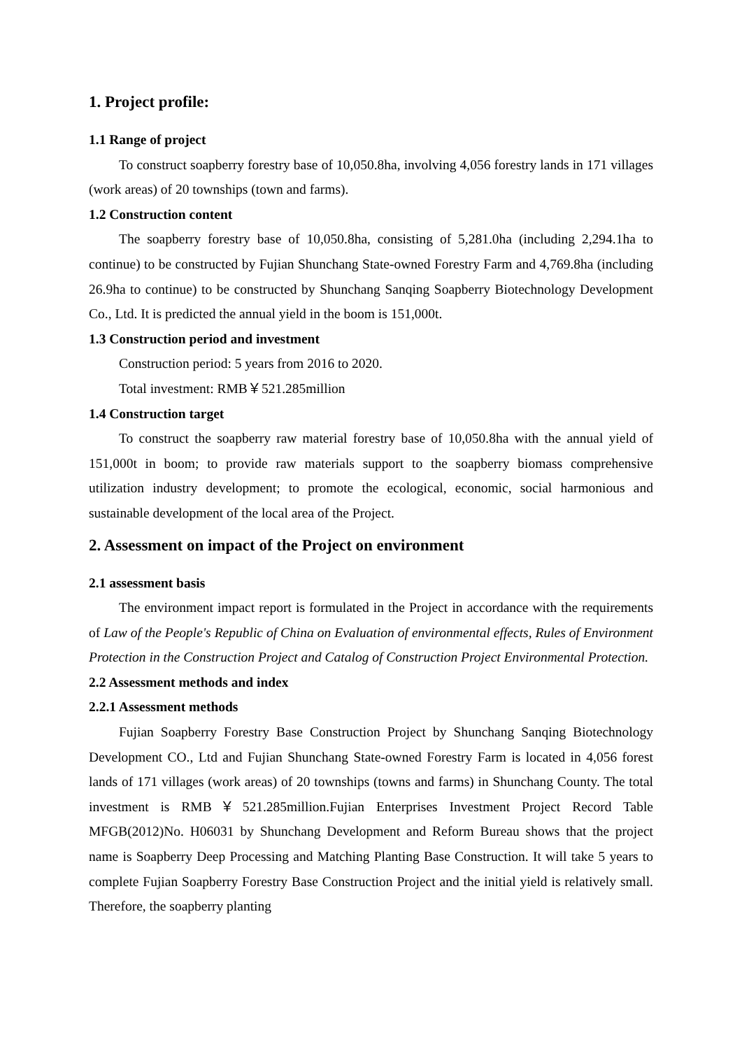1. Project profile:
1.1 Range of project
To construct soapberry forestry base of 10,050.8ha, involving 4,056 forestry lands in 171 villages (work areas) of 20 townships (town and farms).
1.2 Construction content
The soapberry forestry base of 10,050.8ha, consisting of 5,281.0ha (including 2,294.1ha to continue) to be constructed by Fujian Shunchang State-owned Forestry Farm and 4,769.8ha (including 26.9ha to continue) to be constructed by Shunchang Sanqing Soapberry Biotechnology Development Co., Ltd. It is predicted the annual yield in the boom is 151,000t.
1.3 Construction period and investment
Construction period: 5 years from 2016 to 2020.
Total investment: RMB￥521.285million
1.4 Construction target
To construct the soapberry raw material forestry base of 10,050.8ha with the annual yield of 151,000t in boom; to provide raw materials support to the soapberry biomass comprehensive utilization industry development; to promote the ecological, economic, social harmonious and sustainable development of the local area of the Project.
2. Assessment on impact of the Project on environment
2.1 assessment basis
The environment impact report is formulated in the Project in accordance with the requirements of Law of the People's Republic of China on Evaluation of environmental effects, Rules of Environment Protection in the Construction Project and Catalog of Construction Project Environmental Protection.
2.2 Assessment methods and index
2.2.1 Assessment methods
Fujian Soapberry Forestry Base Construction Project by Shunchang Sanqing Biotechnology Development CO., Ltd and Fujian Shunchang State-owned Forestry Farm is located in 4,056 forest lands of 171 villages (work areas) of 20 townships (towns and farms) in Shunchang County. The total investment is RMB￥521.285million.Fujian Enterprises Investment Project Record Table MFGB(2012)No. H06031 by Shunchang Development and Reform Bureau shows that the project name is Soapberry Deep Processing and Matching Planting Base Construction. It will take 5 years to complete Fujian Soapberry Forestry Base Construction Project and the initial yield is relatively small. Therefore, the soapberry planting